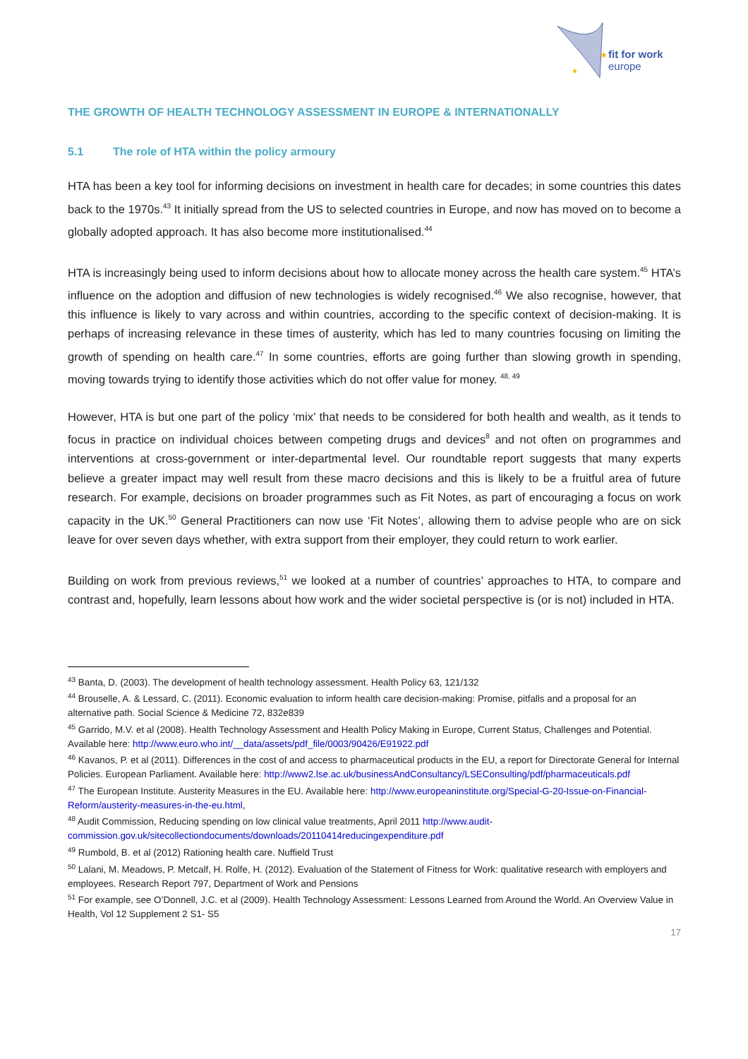fit for work
europe
★
★
THE GROWTH OF HEALTH TECHNOLOGY ASSESSMENT IN EUROPE & INTERNATIONALLY
5.1 The role of HTA within the policy armoury
HTA has been a key tool for informing decisions on investment in health care for decades; in some countries this dates back to the 1970s.<sup>43</sup> It initially spread from the US to selected countries in Europe, and now has moved on to become a globally adopted approach. It has also become more institutionalised.<sup>44</sup>
HTA is increasingly being used to inform decisions about how to allocate money across the health care system.<sup>45</sup> HTA’s influence on the adoption and diffusion of new technologies is widely recognised.<sup>46</sup> We also recognise, however, that this influence is likely to vary across and within countries, according to the specific context of decision-making. It is perhaps of increasing relevance in these times of austerity, which has led to many countries focusing on limiting the growth of spending on health care.<sup>47</sup> In some countries, efforts are going further than slowing growth in spending, moving towards trying to identify those activities which do not offer value for money. <sup>48, 49</sup>
However, HTA is but one part of the policy ‘mix’ that needs to be considered for both health and wealth, as it tends to focus in practice on individual choices between competing drugs and devices<sup>8</sup> and not often on programmes and interventions at cross-government or inter-departmental level. Our roundtable report suggests that many experts believe a greater impact may well result from these macro decisions and this is likely to be a fruitful area of future research. For example, decisions on broader programmes such as Fit Notes, as part of encouraging a focus on work capacity in the UK.<sup>50</sup> General Practitioners can now use ‘Fit Notes’, allowing them to advise people who are on sick leave for over seven days whether, with extra support from their employer, they could return to work earlier.
Building on work from previous reviews,<sup>51</sup> we looked at a number of countries’ approaches to HTA, to compare and contrast and, hopefully, learn lessons about how work and the wider societal perspective is (or is not) included in HTA.
<sup>43</sup> Banta, D. (2003). The development of health technology assessment. Health Policy 63, 121/132
<sup>44</sup> Brouselle, A. & Lessard, C. (2011). Economic evaluation to inform health care decision-making: Promise, pitfalls and a proposal for an alternative path. Social Science & Medicine 72, 832e839
<sup>45</sup> Garrido, M.V. et al (2008). Health Technology Assessment and Health Policy Making in Europe, Current Status, Challenges and Potential. Available here: http://www.euro.who.int/__data/assets/pdf_file/0003/90426/E91922.pdf
<sup>46</sup> Kavanos, P. et al (2011). Differences in the cost of and access to pharmaceutical products in the EU, a report for Directorate General for Internal Policies. European Parliament. Available here: http://www2.lse.ac.uk/businessAndConsultancy/LSEConsulting/pdf/pharmaceuticals.pdf
<sup>47</sup> The European Institute. Austerity Measures in the EU. Available here: http://www.europeaninstitute.org/Special-G-20-Issue-on-Financial-Reform/austerity-measures-in-the-eu.html,
<sup>48</sup> Audit Commission, Reducing spending on low clinical value treatments, April 2011 http://www.audit-commission.gov.uk/sitecollectiondocuments/downloads/20110414reducingexpenditure.pdf
<sup>49</sup> Rumbold, B. et al (2012) Rationing health care. Nuffield Trust
<sup>50</sup> Lalani, M. Meadows, P. Metcalf, H. Rolfe, H. (2012). Evaluation of the Statement of Fitness for Work: qualitative research with employers and employees. Research Report 797, Department of Work and Pensions
<sup>51</sup> For example, see O’Donnell, J.C. et al (2009). Health Technology Assessment: Lessons Learned from Around the World. An Overview Value in Health, Vol 12 Supplement 2 S1- S5
17